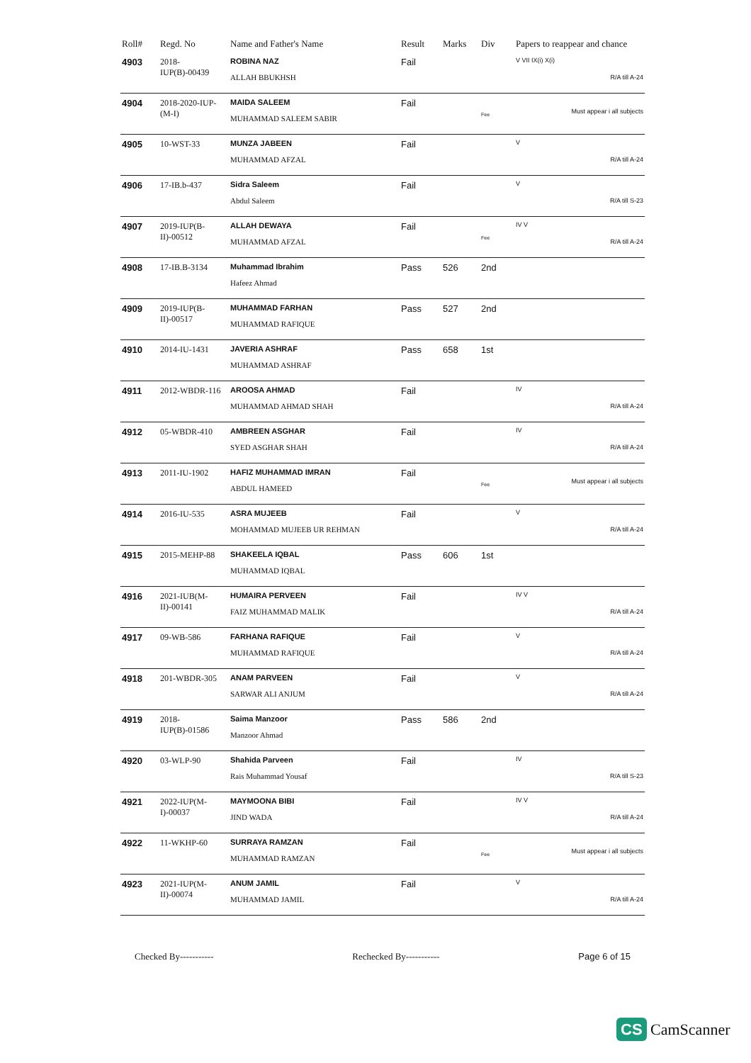| Roll# | Regd. No | Name and Father's Name | Result | Marks | Div | Papers to reappear and chance |
| --- | --- | --- | --- | --- | --- | --- |
| 4903 | 2018-IUP(B)-00439 | ROBINA NAZ ALLAH BBUKHSH | Fail | | | V VII IX(i) X(i) R/A till A-24 |
| 4904 | 2018-2020-IUP-(M-I) | MAIDA SALEEM MUHAMMAD SALEEM SABIR | Fail | | Fee | Must appear i all subjects |
| 4905 | 10-WST-33 | MUNZA JABEEN MUHAMMAD AFZAL | Fail | | | V R/A till A-24 |
| 4906 | 17-IB.b-437 | Sidra Saleem Abdul Saleem | Fail | | | V R/A till S-23 |
| 4907 | 2019-IUP(B-II)-00512 | ALLAH DEWAYA MUHAMMAD AFZAL | Fail | | Fee | IV V R/A till A-24 |
| 4908 | 17-IB.B-3134 | Muhammad Ibrahim Hafeez Ahmad | Pass | 526 | 2nd | |
| 4909 | 2019-IUP(B-II)-00517 | MUHAMMAD FARHAN MUHAMMAD RAFIQUE | Pass | 527 | 2nd | |
| 4910 | 2014-IU-1431 | JAVERIA ASHRAF MUHAMMAD ASHRAF | Pass | 658 | 1st | |
| 4911 | 2012-WBDR-116 | AROOSA AHMAD MUHAMMAD AHMAD SHAH | Fail | | | IV R/A till A-24 |
| 4912 | 05-WBDR-410 | AMBREEN ASGHAR SYED ASGHAR SHAH | Fail | | | IV R/A till A-24 |
| 4913 | 2011-IU-1902 | HAFIZ MUHAMMAD IMRAN ABDUL HAMEED | Fail | | Fee | Must appear i all subjects |
| 4914 | 2016-IU-535 | ASRA MUJEEB MOHAMMAD MUJEEB UR REHMAN | Fail | | | V R/A till A-24 |
| 4915 | 2015-MEHP-88 | SHAKEELA IQBAL MUHAMMAD IQBAL | Pass | 606 | 1st | |
| 4916 | 2021-IUB(M-II)-00141 | HUMAIRA PERVEEN FAIZ MUHAMMAD MALIK | Fail | | | IV V R/A till A-24 |
| 4917 | 09-WB-586 | FARHANA RAFIQUE MUHAMMAD RAFIQUE | Fail | | | V R/A till A-24 |
| 4918 | 201-WBDR-305 | ANAM PARVEEN SARWAR ALI ANJUM | Fail | | | V R/A till A-24 |
| 4919 | 2018-IUP(B)-01586 | Saima Manzoor Manzoor Ahmad | Pass | 586 | 2nd | |
| 4920 | 03-WLP-90 | Shahida Parveen Rais Muhammad Yousaf | Fail | | | IV R/A till S-23 |
| 4921 | 2022-IUP(M-I)-00037 | MAYMOONA BIBI JIND WADA | Fail | | | IV V R/A till A-24 |
| 4922 | 11-WKHP-60 | SURRAYA RAMZAN MUHAMMAD RAMZAN | Fail | | Fee | Must appear i all subjects |
| 4923 | 2021-IUP(M-II)-00074 | ANUM JAMIL MUHAMMAD JAMIL | Fail | | | V R/A till A-24 |
Checked By----------- Rechecked By----------- Page 6 of 15
CS CamScanner